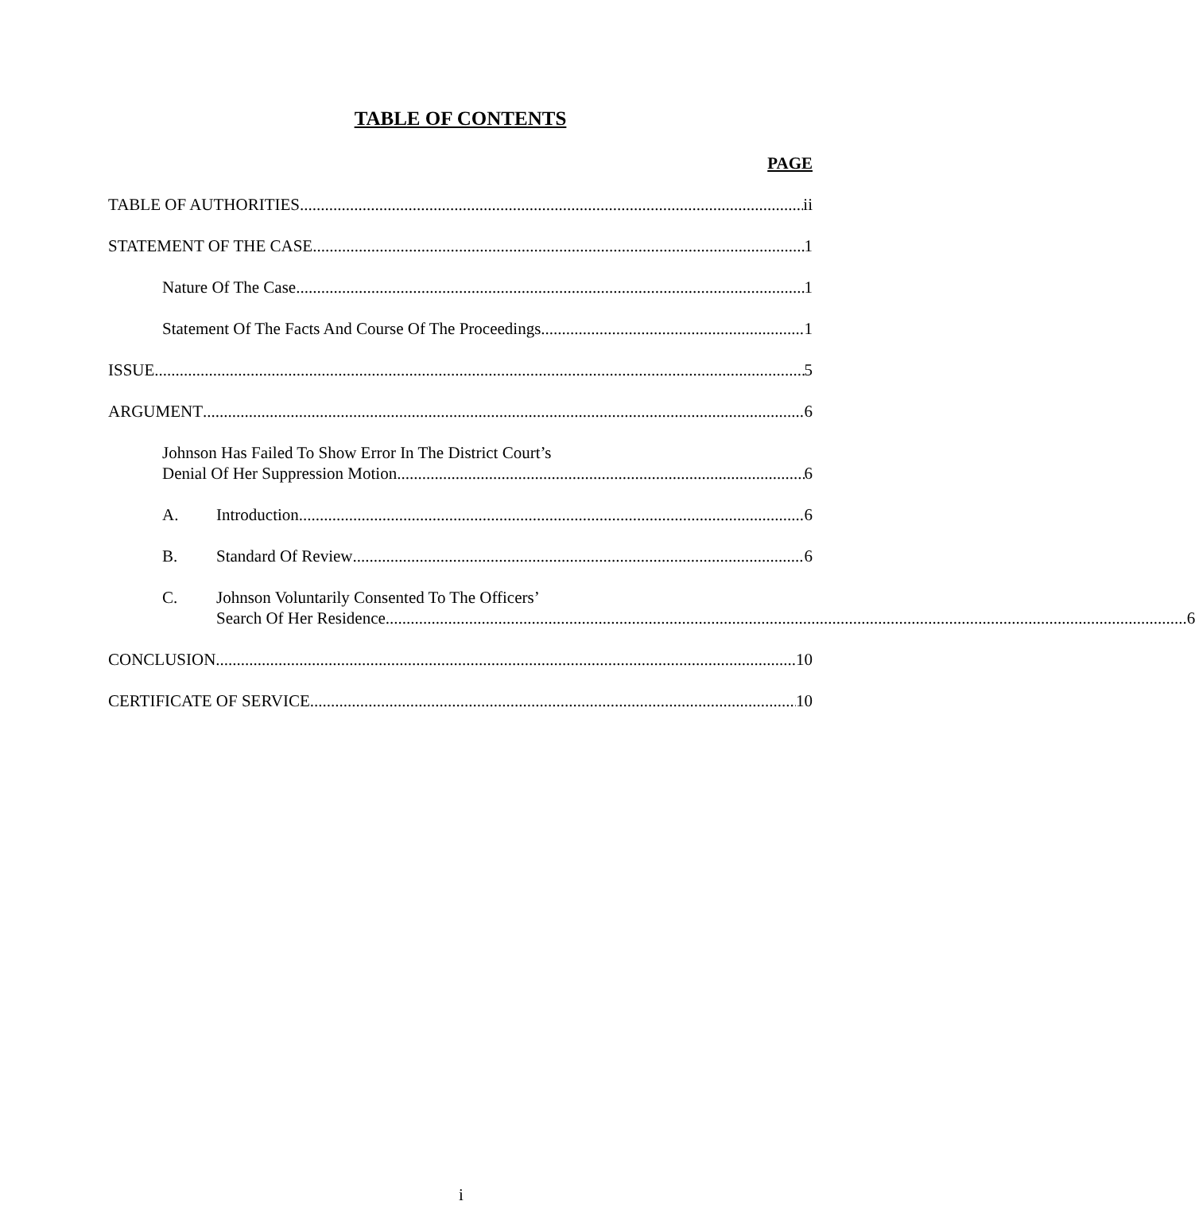TABLE OF CONTENTS
PAGE
TABLE OF AUTHORITIES ii
STATEMENT OF THE CASE 1
Nature Of The Case 1
Statement Of The Facts And Course Of The Proceedings 1
ISSUE 5
ARGUMENT 6
Johnson Has Failed To Show Error In The District Court’s
Denial Of Her Suppression Motion 6
A. Introduction 6
B. Standard Of Review 6
C. Johnson Voluntarily Consented To The Officers’
Search Of Her Residence 6
CONCLUSION 10
CERTIFICATE OF SERVICE 10
i